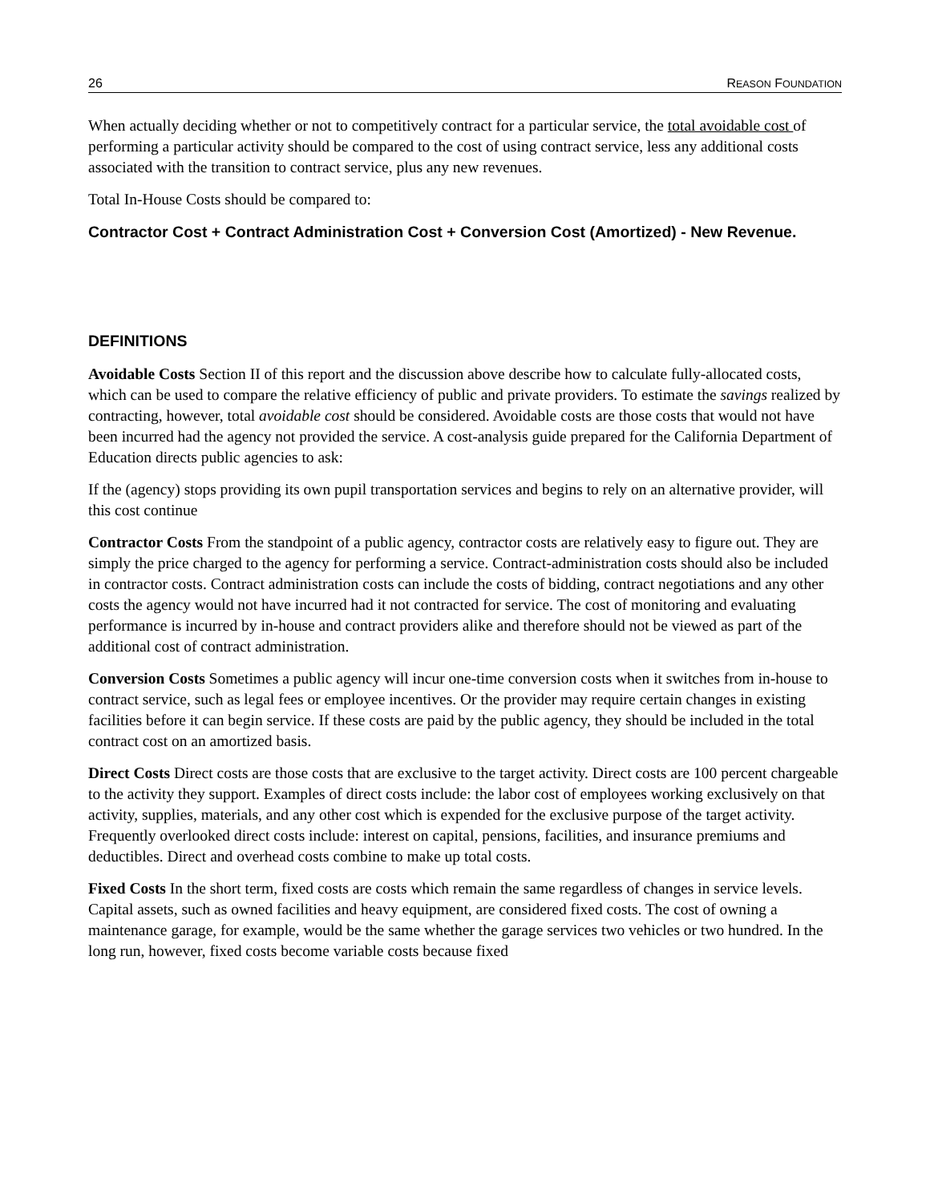26 REASON FOUNDATION
When actually deciding whether or not to competitively contract for a particular service, the total avoidable cost of performing a particular activity should be compared to the cost of using contract service, less any additional costs associated with the transition to contract service, plus any new revenues.
Total In-House Costs should be compared to:
Contractor Cost + Contract Administration Cost + Conversion Cost (Amortized) - New Revenue.
DEFINITIONS
Avoidable Costs Section II of this report and the discussion above describe how to calculate fully-allocated costs, which can be used to compare the relative efficiency of public and private providers. To estimate the savings realized by contracting, however, total avoidable cost should be considered. Avoidable costs are those costs that would not have been incurred had the agency not provided the service. A cost-analysis guide prepared for the California Department of Education directs public agencies to ask:
If the (agency) stops providing its own pupil transportation services and begins to rely on an alternative provider, will this cost continue
Contractor Costs From the standpoint of a public agency, contractor costs are relatively easy to figure out. They are simply the price charged to the agency for performing a service. Contract-administration costs should also be included in contractor costs. Contract administration costs can include the costs of bidding, contract negotiations and any other costs the agency would not have incurred had it not contracted for service. The cost of monitoring and evaluating performance is incurred by in-house and contract providers alike and therefore should not be viewed as part of the additional cost of contract administration.
Conversion Costs Sometimes a public agency will incur one-time conversion costs when it switches from in-house to contract service, such as legal fees or employee incentives. Or the provider may require certain changes in existing facilities before it can begin service. If these costs are paid by the public agency, they should be included in the total contract cost on an amortized basis.
Direct Costs Direct costs are those costs that are exclusive to the target activity. Direct costs are 100 percent chargeable to the activity they support. Examples of direct costs include: the labor cost of employees working exclusively on that activity, supplies, materials, and any other cost which is expended for the exclusive purpose of the target activity. Frequently overlooked direct costs include: interest on capital, pensions, facilities, and insurance premiums and deductibles. Direct and overhead costs combine to make up total costs.
Fixed Costs In the short term, fixed costs are costs which remain the same regardless of changes in service levels. Capital assets, such as owned facilities and heavy equipment, are considered fixed costs. The cost of owning a maintenance garage, for example, would be the same whether the garage services two vehicles or two hundred. In the long run, however, fixed costs become variable costs because fixed